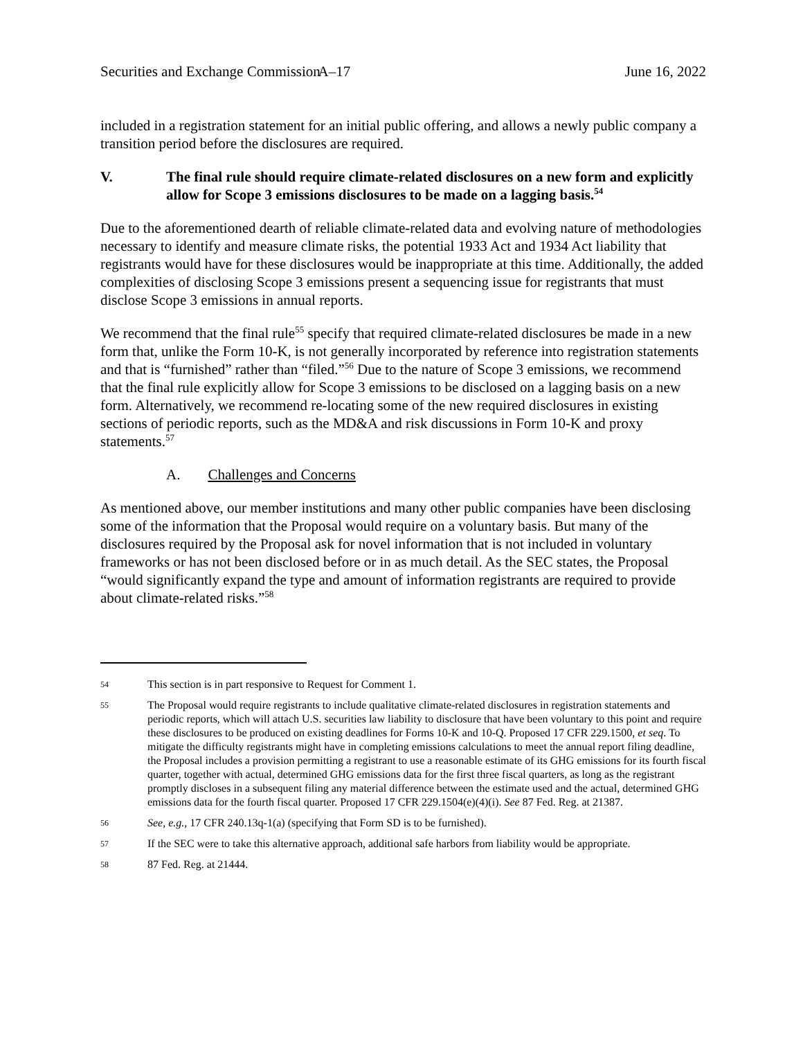Securities and Exchange Commission A–17 June 16, 2022
included in a registration statement for an initial public offering, and allows a newly public company a transition period before the disclosures are required.
V. The final rule should require climate-related disclosures on a new form and explicitly allow for Scope 3 emissions disclosures to be made on a lagging basis.<sup>54</sup>
Due to the aforementioned dearth of reliable climate-related data and evolving nature of methodologies necessary to identify and measure climate risks, the potential 1933 Act and 1934 Act liability that registrants would have for these disclosures would be inappropriate at this time. Additionally, the added complexities of disclosing Scope 3 emissions present a sequencing issue for registrants that must disclose Scope 3 emissions in annual reports.
We recommend that the final rule<sup>55</sup> specify that required climate-related disclosures be made in a new form that, unlike the Form 10-K, is not generally incorporated by reference into registration statements and that is “furnished” rather than “filed.”<sup>56</sup> Due to the nature of Scope 3 emissions, we recommend that the final rule explicitly allow for Scope 3 emissions to be disclosed on a lagging basis on a new form. Alternatively, we recommend re-locating some of the new required disclosures in existing sections of periodic reports, such as the MD&A and risk discussions in Form 10-K and proxy statements.<sup>57</sup>
A. Challenges and Concerns
As mentioned above, our member institutions and many other public companies have been disclosing some of the information that the Proposal would require on a voluntary basis. But many of the disclosures required by the Proposal ask for novel information that is not included in voluntary frameworks or has not been disclosed before or in as much detail. As the SEC states, the Proposal “would significantly expand the type and amount of information registrants are required to provide about climate-related risks.”<sup>58</sup>
54 This section is in part responsive to Request for Comment 1.
55 The Proposal would require registrants to include qualitative climate-related disclosures in registration statements and periodic reports, which will attach U.S. securities law liability to disclosure that have been voluntary to this point and require these disclosures to be produced on existing deadlines for Forms 10-K and 10-Q. Proposed 17 CFR 229.1500, et seq. To mitigate the difficulty registrants might have in completing emissions calculations to meet the annual report filing deadline, the Proposal includes a provision permitting a registrant to use a reasonable estimate of its GHG emissions for its fourth fiscal quarter, together with actual, determined GHG emissions data for the first three fiscal quarters, as long as the registrant promptly discloses in a subsequent filing any material difference between the estimate used and the actual, determined GHG emissions data for the fourth fiscal quarter. Proposed 17 CFR 229.1504(e)(4)(i). See 87 Fed. Reg. at 21387.
56 See, e.g., 17 CFR 240.13q-1(a) (specifying that Form SD is to be furnished).
57 If the SEC were to take this alternative approach, additional safe harbors from liability would be appropriate.
58 87 Fed. Reg. at 21444.